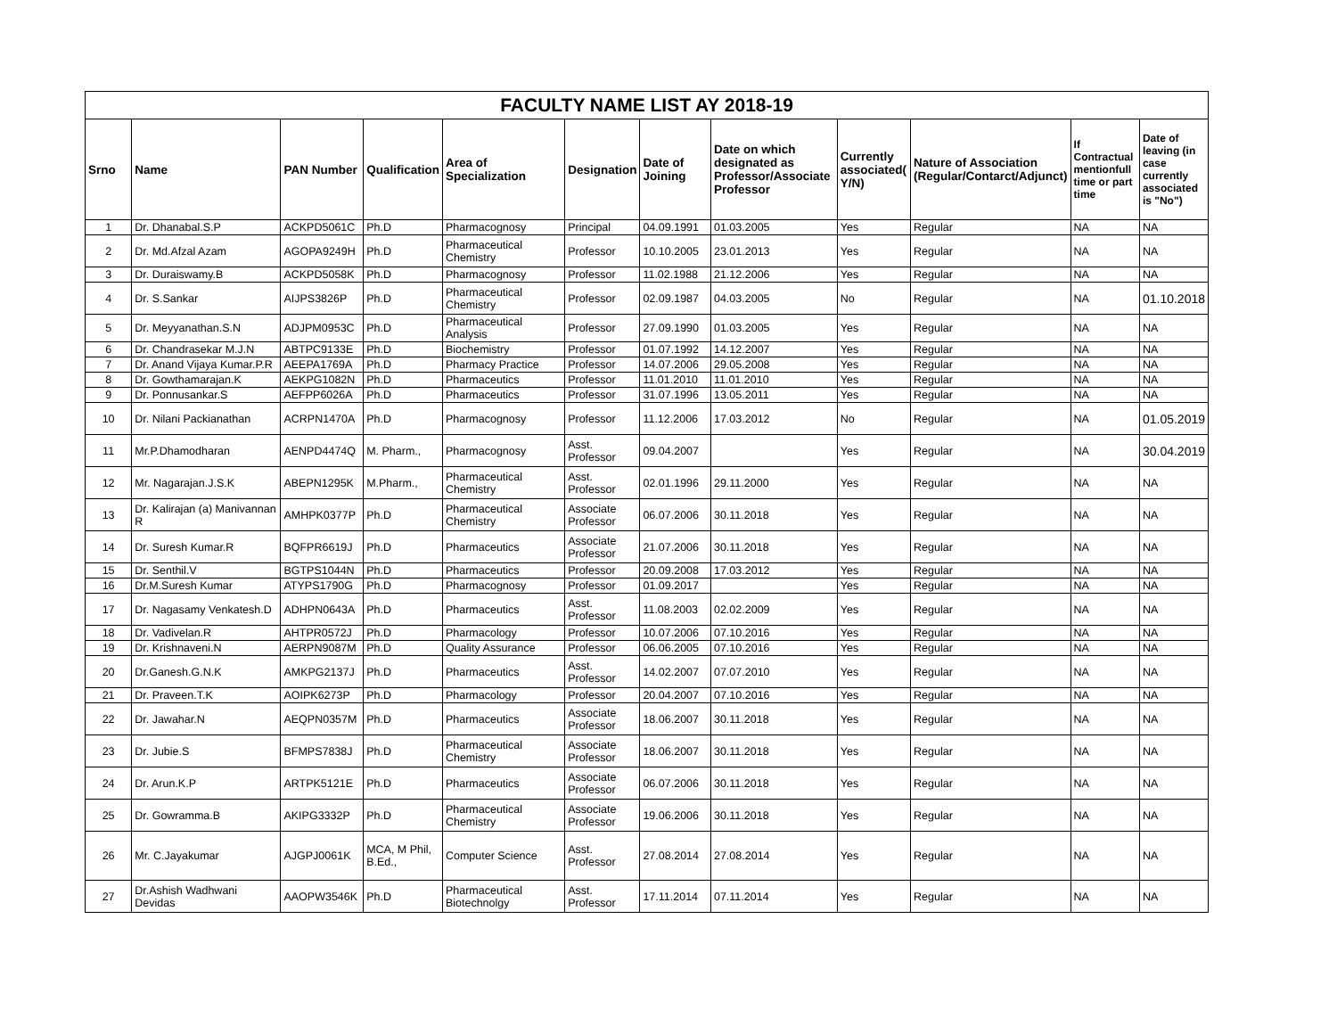| FACULTY NAME LIST AY 2018-19 | | | | | | | | | | | |
| Srno | Name | PAN Number | Qualification | Area of Specialization | Designation | Date of Joining | Date on which designated as Professor/Associate Professor | Currently associated( Y/N) | Nature of Association (Regular/Contarct/Adjunct) | If Contractual mentionfull time or part time | Date of leaving (in case currently associated is "No") |
| 1 | Dr. Dhanabal.S.P | ACKPD5061C | Ph.D | Pharmacognosy | Principal | 04.09.1991 | 01.03.2005 | Yes | Regular | NA | NA |
| 2 | Dr. Md.Afzal Azam | AGOPA9249H | Ph.D | Pharmaceutical Chemistry | Professor | 10.10.2005 | 23.01.2013 | Yes | Regular | NA | NA |
| 3 | Dr. Duraiswamy.B | ACKPD5058K | Ph.D | Pharmacognosy | Professor | 11.02.1988 | 21.12.2006 | Yes | Regular | NA | NA |
| 4 | Dr. S.Sankar | AIJPS3826P | Ph.D | Pharmaceutical Chemistry | Professor | 02.09.1987 | 04.03.2005 | No | Regular | NA | 01.10.2018 |
| 5 | Dr. Meyyanathan.S.N | ADJPM0953C | Ph.D | Pharmaceutical Analysis | Professor | 27.09.1990 | 01.03.2005 | Yes | Regular | NA | NA |
| 6 | Dr. Chandrasekar M.J.N | ABTPC9133E | Ph.D | Biochemistry | Professor | 01.07.1992 | 14.12.2007 | Yes | Regular | NA | NA |
| 7 | Dr. Anand Vijaya Kumar.P.R | AEEPA1769A | Ph.D | Pharmacy Practice | Professor | 14.07.2006 | 29.05.2008 | Yes | Regular | NA | NA |
| 8 | Dr. Gowthamarajan.K | AEKPG1082N | Ph.D | Pharmaceutics | Professor | 11.01.2010 | 11.01.2010 | Yes | Regular | NA | NA |
| 9 | Dr. Ponnusankar.S | AEFPP6026A | Ph.D | Pharmaceutics | Professor | 31.07.1996 | 13.05.2011 | Yes | Regular | NA | NA |
| 10 | Dr. Nilani Packianathan | ACRPN1470A | Ph.D | Pharmacognosy | Professor | 11.12.2006 | 17.03.2012 | No | Regular | NA | 01.05.2019 |
| 11 | Mr.P.Dhamodharan | AENPD4474Q | M. Pharm., | Pharmacognosy | Asst. Professor | 09.04.2007 | | Yes | Regular | NA | 30.04.2019 |
| 12 | Mr. Nagarajan.J.S.K | ABEPN1295K | M.Pharm., | Pharmaceutical Chemistry | Asst. Professor | 02.01.1996 | 29.11.2000 | Yes | Regular | NA | NA |
| 13 | Dr. Kalirajan (a) Manivannan R | AMHPK0377P | Ph.D | Pharmaceutical Chemistry | Associate Professor | 06.07.2006 | 30.11.2018 | Yes | Regular | NA | NA |
| 14 | Dr. Suresh Kumar.R | BQFPR6619J | Ph.D | Pharmaceutics | Associate Professor | 21.07.2006 | 30.11.2018 | Yes | Regular | NA | NA |
| 15 | Dr. Senthil.V | BGTPS1044N | Ph.D | Pharmaceutics | Professor | 20.09.2008 | 17.03.2012 | Yes | Regular | NA | NA |
| 16 | Dr.M.Suresh Kumar | ATYPS1790G | Ph.D | Pharmacognosy | Professor | 01.09.2017 | | Yes | Regular | NA | NA |
| 17 | Dr. Nagasamy Venkatesh.D | ADHPN0643A | Ph.D | Pharmaceutics | Asst. Professor | 11.08.2003 | 02.02.2009 | Yes | Regular | NA | NA |
| 18 | Dr. Vadivelan.R | AHTPR0572J | Ph.D | Pharmacology | Professor | 10.07.2006 | 07.10.2016 | Yes | Regular | NA | NA |
| 19 | Dr. Krishnaveni.N | AERPN9087M | Ph.D | Quality Assurance | Professor | 06.06.2005 | 07.10.2016 | Yes | Regular | NA | NA |
| 20 | Dr.Ganesh.G.N.K | AMKPG2137J | Ph.D | Pharmaceutics | Asst. Professor | 14.02.2007 | 07.07.2010 | Yes | Regular | NA | NA |
| 21 | Dr. Praveen.T.K | AOIPK6273P | Ph.D | Pharmacology | Professor | 20.04.2007 | 07.10.2016 | Yes | Regular | NA | NA |
| 22 | Dr. Jawahar.N | AEQPN0357M | Ph.D | Pharmaceutics | Associate Professor | 18.06.2007 | 30.11.2018 | Yes | Regular | NA | NA |
| 23 | Dr. Jubie.S | BFMPS7838J | Ph.D | Pharmaceutical Chemistry | Associate Professor | 18.06.2007 | 30.11.2018 | Yes | Regular | NA | NA |
| 24 | Dr. Arun.K.P | ARTPK5121E | Ph.D | Pharmaceutics | Associate Professor | 06.07.2006 | 30.11.2018 | Yes | Regular | NA | NA |
| 25 | Dr. Gowramma.B | AKIPG3332P | Ph.D | Pharmaceutical Chemistry | Associate Professor | 19.06.2006 | 30.11.2018 | Yes | Regular | NA | NA |
| 26 | Mr. C.Jayakumar | AJGPJ0061K | MCA, M Phil, B.Ed., | Computer Science | Asst. Professor | 27.08.2014 | 27.08.2014 | Yes | Regular | NA | NA |
| 27 | Dr.Ashish Wadhwani Devidas | AAOPW3546K | Ph.D | Pharmaceutical Biotechnolgy | Asst. Professor | 17.11.2014 | 07.11.2014 | Yes | Regular | NA | NA |